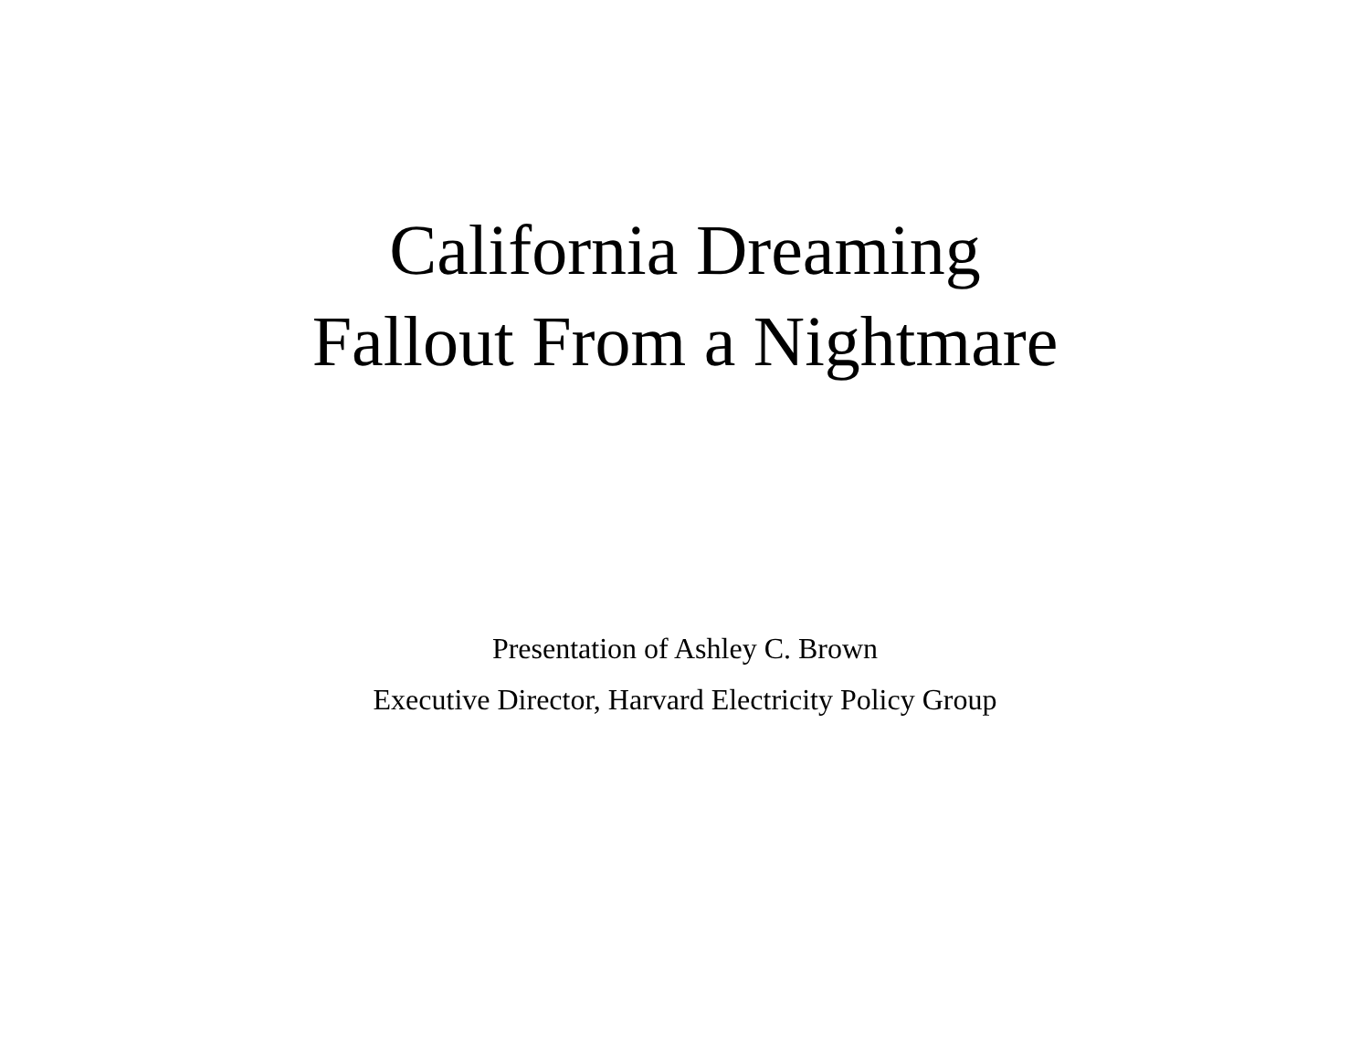California Dreaming
Fallout From a Nightmare
Presentation of Ashley C. Brown
Executive Director, Harvard Electricity Policy Group